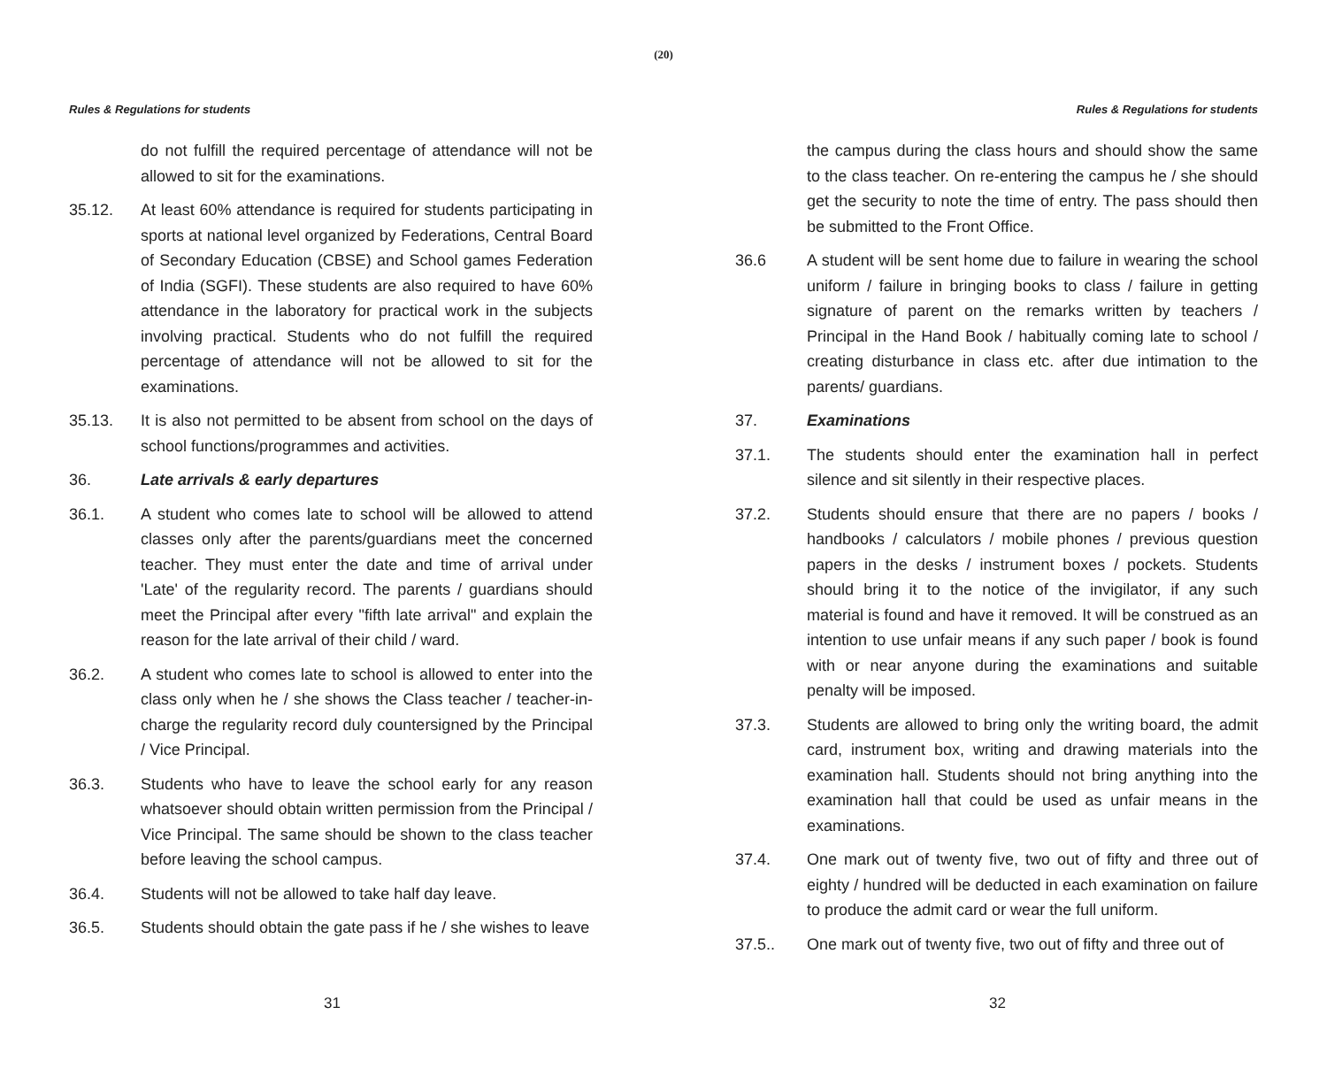(20)
Rules & Regulations for students
do not fulfill the required percentage of attendance will not be allowed to sit for the examinations.
35.12. At least 60% attendance is required for students participating in sports at national level organized by Federations, Central Board of Secondary Education (CBSE) and School games Federation of India (SGFI). These students are also required to have 60% attendance in the laboratory for practical work in the subjects involving practical. Students who do not fulfill the required percentage of attendance will not be allowed to sit for the examinations.
35.13. It is also not permitted to be absent from school on the days of school functions/programmes and activities.
36. Late arrivals & early departures
36.1. A student who comes late to school will be allowed to attend classes only after the parents/guardians meet the concerned teacher. They must enter the date and time of arrival under 'Late' of the regularity record. The parents / guardians should meet the Principal after every "fifth late arrival" and explain the reason for the late arrival of their child / ward.
36.2. A student who comes late to school is allowed to enter into the class only when he / she shows the Class teacher / teacher-in-charge the regularity record duly countersigned by the Principal / Vice Principal.
36.3. Students who have to leave the school early for any reason whatsoever should obtain written permission from the Principal / Vice Principal. The same should be shown to the class teacher before leaving the school campus.
36.4. Students will not be allowed to take half day leave.
36.5. Students should obtain the gate pass if he / she wishes to leave
31
Rules & Regulations for students
the campus during the class hours and should show the same to the class teacher. On re-entering the campus he / she should get the security to note the time of entry. The pass should then be submitted to the Front Office.
36.6 A student will be sent home due to failure in wearing the school uniform / failure in bringing books to class / failure in getting signature of parent on the remarks written by teachers / Principal in the Hand Book / habitually coming late to school / creating disturbance in class etc. after due intimation to the parents/ guardians.
37. Examinations
37.1. The students should enter the examination hall in perfect silence and sit silently in their respective places.
37.2. Students should ensure that there are no papers / books / handbooks / calculators / mobile phones / previous question papers in the desks / instrument boxes / pockets. Students should bring it to the notice of the invigilator, if any such material is found and have it removed. It will be construed as an intention to use unfair means if any such paper / book is found with or near anyone during the examinations and suitable penalty will be imposed.
37.3. Students are allowed to bring only the writing board, the admit card, instrument box, writing and drawing materials into the examination hall. Students should not bring anything into the examination hall that could be used as unfair means in the examinations.
37.4. One mark out of twenty five, two out of fifty and three out of eighty / hundred will be deducted in each examination on failure to produce the admit card or wear the full uniform.
37.5.. One mark out of twenty five, two out of fifty and three out of
32